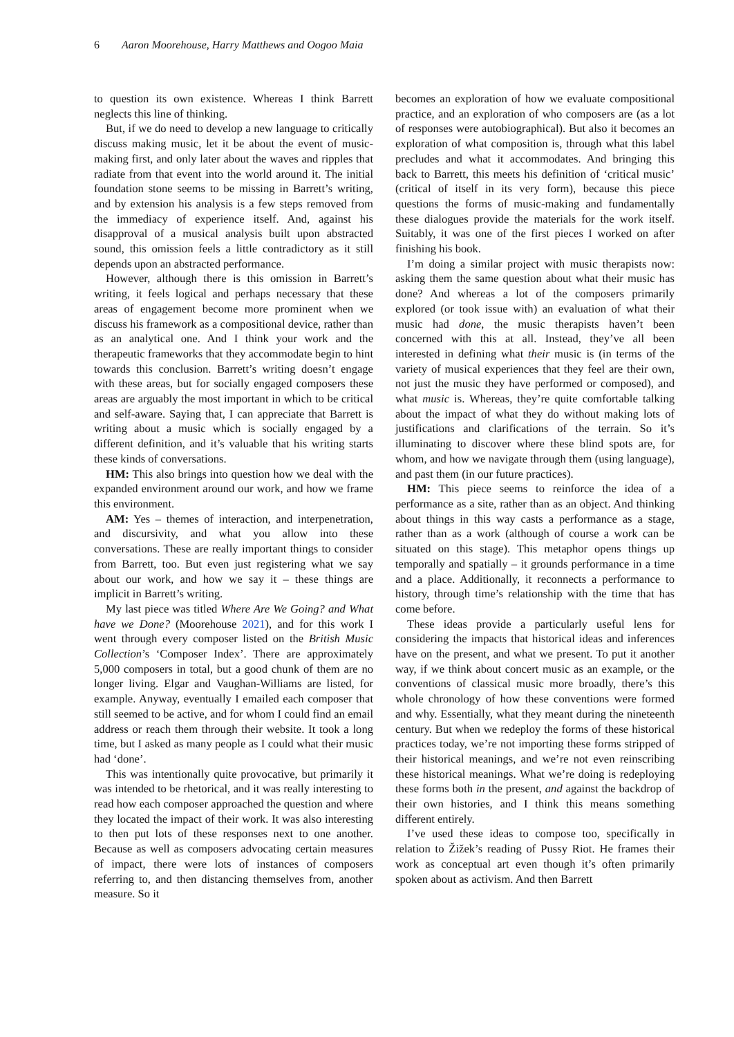6 Aaron Moorehouse, Harry Matthews and Oogoo Maia
to question its own existence. Whereas I think Barrett neglects this line of thinking.
But, if we do need to develop a new language to critically discuss making music, let it be about the event of music-making first, and only later about the waves and ripples that radiate from that event into the world around it. The initial foundation stone seems to be missing in Barrett’s writing, and by extension his analysis is a few steps removed from the immediacy of experience itself. And, against his disapproval of a musical analysis built upon abstracted sound, this omission feels a little contradictory as it still depends upon an abstracted performance.
However, although there is this omission in Barrett’s writing, it feels logical and perhaps necessary that these areas of engagement become more prominent when we discuss his framework as a compositional device, rather than as an analytical one. And I think your work and the therapeutic frameworks that they accommodate begin to hint towards this conclusion. Barrett’s writing doesn’t engage with these areas, but for socially engaged composers these areas are arguably the most important in which to be critical and self-aware. Saying that, I can appreciate that Barrett is writing about a music which is socially engaged by a different definition, and it’s valuable that his writing starts these kinds of conversations.
HM: This also brings into question how we deal with the expanded environment around our work, and how we frame this environment.
AM: Yes – themes of interaction, and interpenetration, and discursivity, and what you allow into these conversations. These are really important things to consider from Barrett, too. But even just registering what we say about our work, and how we say it – these things are implicit in Barrett’s writing.
My last piece was titled Where Are We Going? and What have we Done? (Moorehouse 2021), and for this work I went through every composer listed on the British Music Collection’s ‘Composer Index’. There are approximately 5,000 composers in total, but a good chunk of them are no longer living. Elgar and Vaughan-Williams are listed, for example. Anyway, eventually I emailed each composer that still seemed to be active, and for whom I could find an email address or reach them through their website. It took a long time, but I asked as many people as I could what their music had ‘done’.
This was intentionally quite provocative, but primarily it was intended to be rhetorical, and it was really interesting to read how each composer approached the question and where they located the impact of their work. It was also interesting to then put lots of these responses next to one another. Because as well as composers advocating certain measures of impact, there were lots of instances of composers referring to, and then distancing themselves from, another measure. So it
becomes an exploration of how we evaluate compositional practice, and an exploration of who composers are (as a lot of responses were autobiographical). But also it becomes an exploration of what composition is, through what this label precludes and what it accommodates. And bringing this back to Barrett, this meets his definition of ‘critical music’ (critical of itself in its very form), because this piece questions the forms of music-making and fundamentally these dialogues provide the materials for the work itself. Suitably, it was one of the first pieces I worked on after finishing his book.
I’m doing a similar project with music therapists now: asking them the same question about what their music has done? And whereas a lot of the composers primarily explored (or took issue with) an evaluation of what their music had done, the music therapists haven’t been concerned with this at all. Instead, they’ve all been interested in defining what their music is (in terms of the variety of musical experiences that they feel are their own, not just the music they have performed or composed), and what music is. Whereas, they’re quite comfortable talking about the impact of what they do without making lots of justifications and clarifications of the terrain. So it’s illuminating to discover where these blind spots are, for whom, and how we navigate through them (using language), and past them (in our future practices).
HM: This piece seems to reinforce the idea of a performance as a site, rather than as an object. And thinking about things in this way casts a performance as a stage, rather than as a work (although of course a work can be situated on this stage). This metaphor opens things up temporally and spatially – it grounds performance in a time and a place. Additionally, it reconnects a performance to history, through time’s relationship with the time that has come before.
These ideas provide a particularly useful lens for considering the impacts that historical ideas and inferences have on the present, and what we present. To put it another way, if we think about concert music as an example, or the conventions of classical music more broadly, there’s this whole chronology of how these conventions were formed and why. Essentially, what they meant during the nineteenth century. But when we redeploy the forms of these historical practices today, we’re not importing these forms stripped of their historical meanings, and we’re not even reinscribing these historical meanings. What we’re doing is redeploying these forms both in the present, and against the backdrop of their own histories, and I think this means something different entirely.
I’ve used these ideas to compose too, specifically in relation to Žižek’s reading of Pussy Riot. He frames their work as conceptual art even though it’s often primarily spoken about as activism. And then Barrett